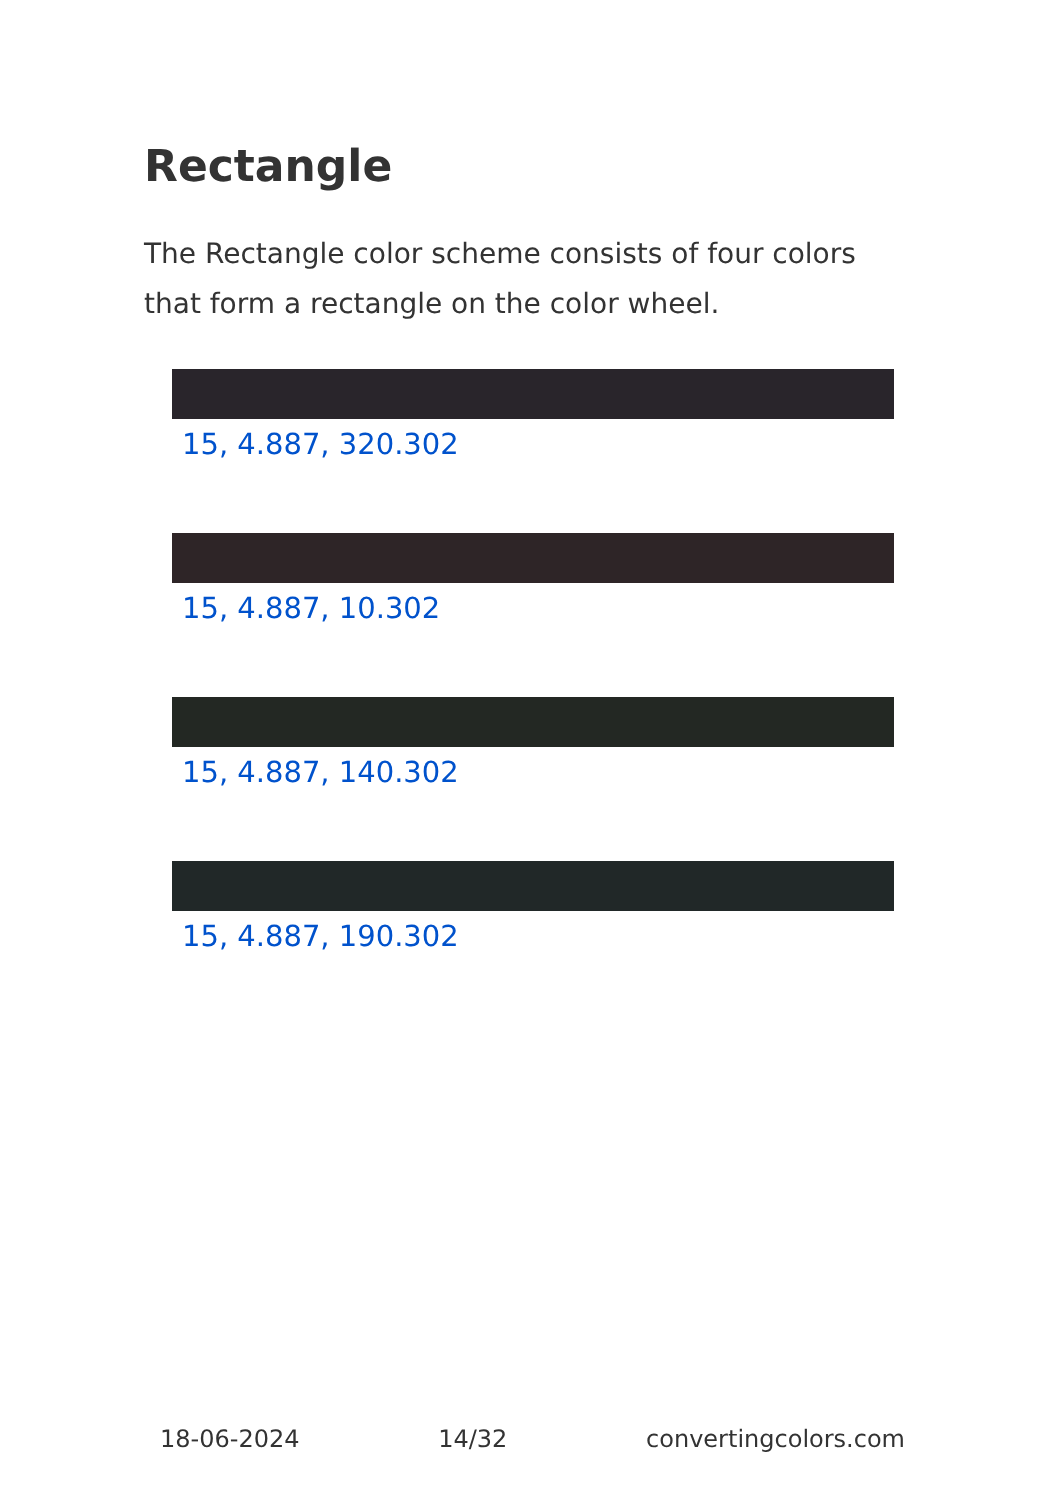Rectangle
The Rectangle color scheme consists of four colors that form a rectangle on the color wheel.
15, 4.887, 320.302
15, 4.887, 10.302
15, 4.887, 140.302
15, 4.887, 190.302
18-06-2024 14/32 convertingcolors.com